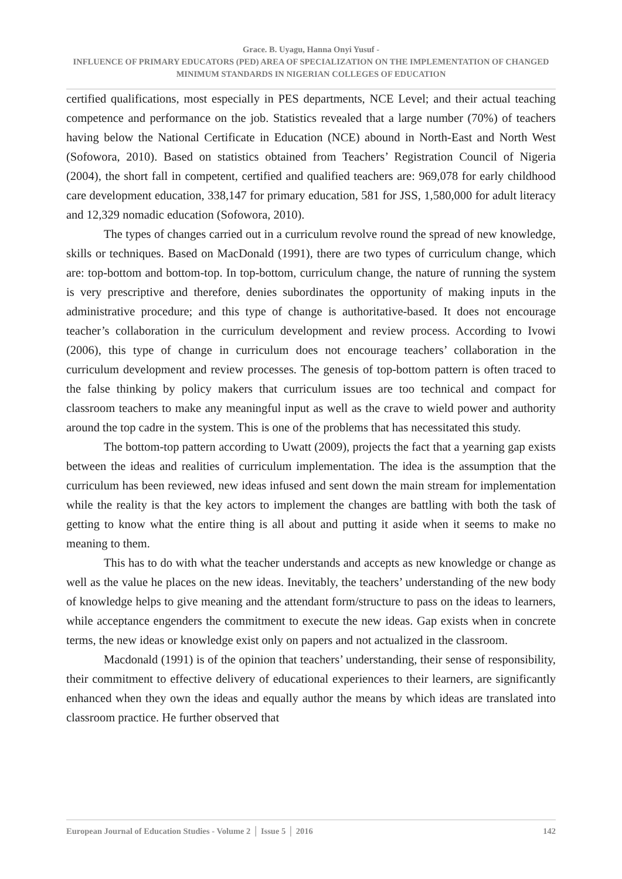Grace. B. Uyagu, Hanna Onyi Yusuf -
INFLUENCE OF PRIMARY EDUCATORS (PED) AREA OF SPECIALIZATION ON THE IMPLEMENTATION OF CHANGED MINIMUM STANDARDS IN NIGERIAN COLLEGES OF EDUCATION
certified qualifications, most especially in PES departments, NCE Level; and their actual teaching competence and performance on the job. Statistics revealed that a large number (70%) of teachers having below the National Certificate in Education (NCE) abound in North-East and North West (Sofowora, 2010). Based on statistics obtained from Teachers’ Registration Council of Nigeria (2004), the short fall in competent, certified and qualified teachers are: 969,078 for early childhood care development education, 338,147 for primary education, 581 for JSS, 1,580,000 for adult literacy and 12,329 nomadic education (Sofowora, 2010).
The types of changes carried out in a curriculum revolve round the spread of new knowledge, skills or techniques. Based on MacDonald (1991), there are two types of curriculum change, which are: top-bottom and bottom-top. In top-bottom, curriculum change, the nature of running the system is very prescriptive and therefore, denies subordinates the opportunity of making inputs in the administrative procedure; and this type of change is authoritative-based. It does not encourage teacher’s collaboration in the curriculum development and review process. According to Ivowi (2006), this type of change in curriculum does not encourage teachers’ collaboration in the curriculum development and review processes. The genesis of top-bottom pattern is often traced to the false thinking by policy makers that curriculum issues are too technical and compact for classroom teachers to make any meaningful input as well as the crave to wield power and authority around the top cadre in the system. This is one of the problems that has necessitated this study.
The bottom-top pattern according to Uwatt (2009), projects the fact that a yearning gap exists between the ideas and realities of curriculum implementation. The idea is the assumption that the curriculum has been reviewed, new ideas infused and sent down the main stream for implementation while the reality is that the key actors to implement the changes are battling with both the task of getting to know what the entire thing is all about and putting it aside when it seems to make no meaning to them.
This has to do with what the teacher understands and accepts as new knowledge or change as well as the value he places on the new ideas. Inevitably, the teachers’ understanding of the new body of knowledge helps to give meaning and the attendant form/structure to pass on the ideas to learners, while acceptance engenders the commitment to execute the new ideas. Gap exists when in concrete terms, the new ideas or knowledge exist only on papers and not actualized in the classroom.
Macdonald (1991) is of the opinion that teachers’ understanding, their sense of responsibility, their commitment to effective delivery of educational experiences to their learners, are significantly enhanced when they own the ideas and equally author the means by which ideas are translated into classroom practice. He further observed that
European Journal of Education Studies - Volume 2 │ Issue 5 │ 2016 142